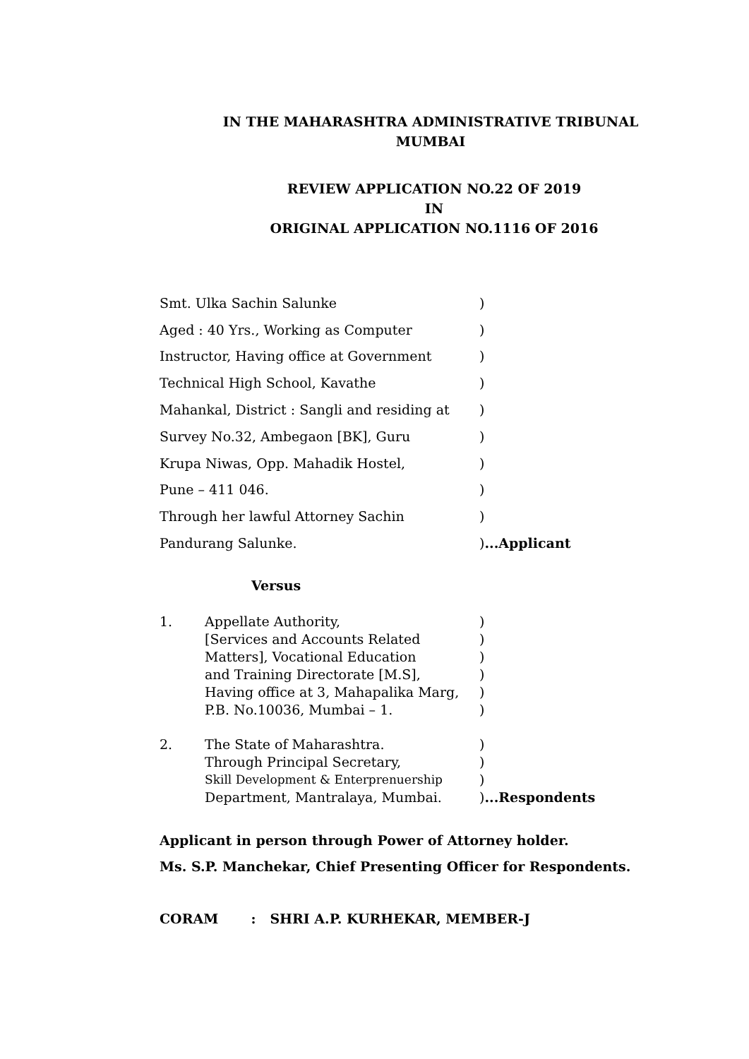IN THE MAHARASHTRA ADMINISTRATIVE TRIBUNAL
MUMBAI
REVIEW APPLICATION NO.22 OF 2019
IN
ORIGINAL APPLICATION NO.1116 OF 2016
Smt. Ulka Sachin Salunke)
Aged : 40 Yrs., Working as Computer)
Instructor, Having office at Government)
Technical High School, Kavathe)
Mahankal, District : Sangli and residing at)
Survey No.32, Ambegaon [BK], Guru)
Krupa Niwas, Opp. Mahadik Hostel,)
Pune – 411 046.)
Through her lawful Attorney Sachin)
Pandurang Salunke.)...Applicant
Versus
1. Appellate Authority,)
[Services and Accounts Related)
Matters], Vocational Education)
and Training Directorate [M.S],)
Having office at 3, Mahapalika Marg,)
P.B. No.10036, Mumbai – 1.)
2. The State of Maharashtra.)
Through Principal Secretary,)
Skill Development & Enterprenuership)
Department, Mantralaya, Mumbai.)...Respondents
Applicant in person through Power of Attorney holder.
Ms. S.P. Manchekar, Chief Presenting Officer for Respondents.
CORAM : SHRI A.P. KURHEKAR, MEMBER-J